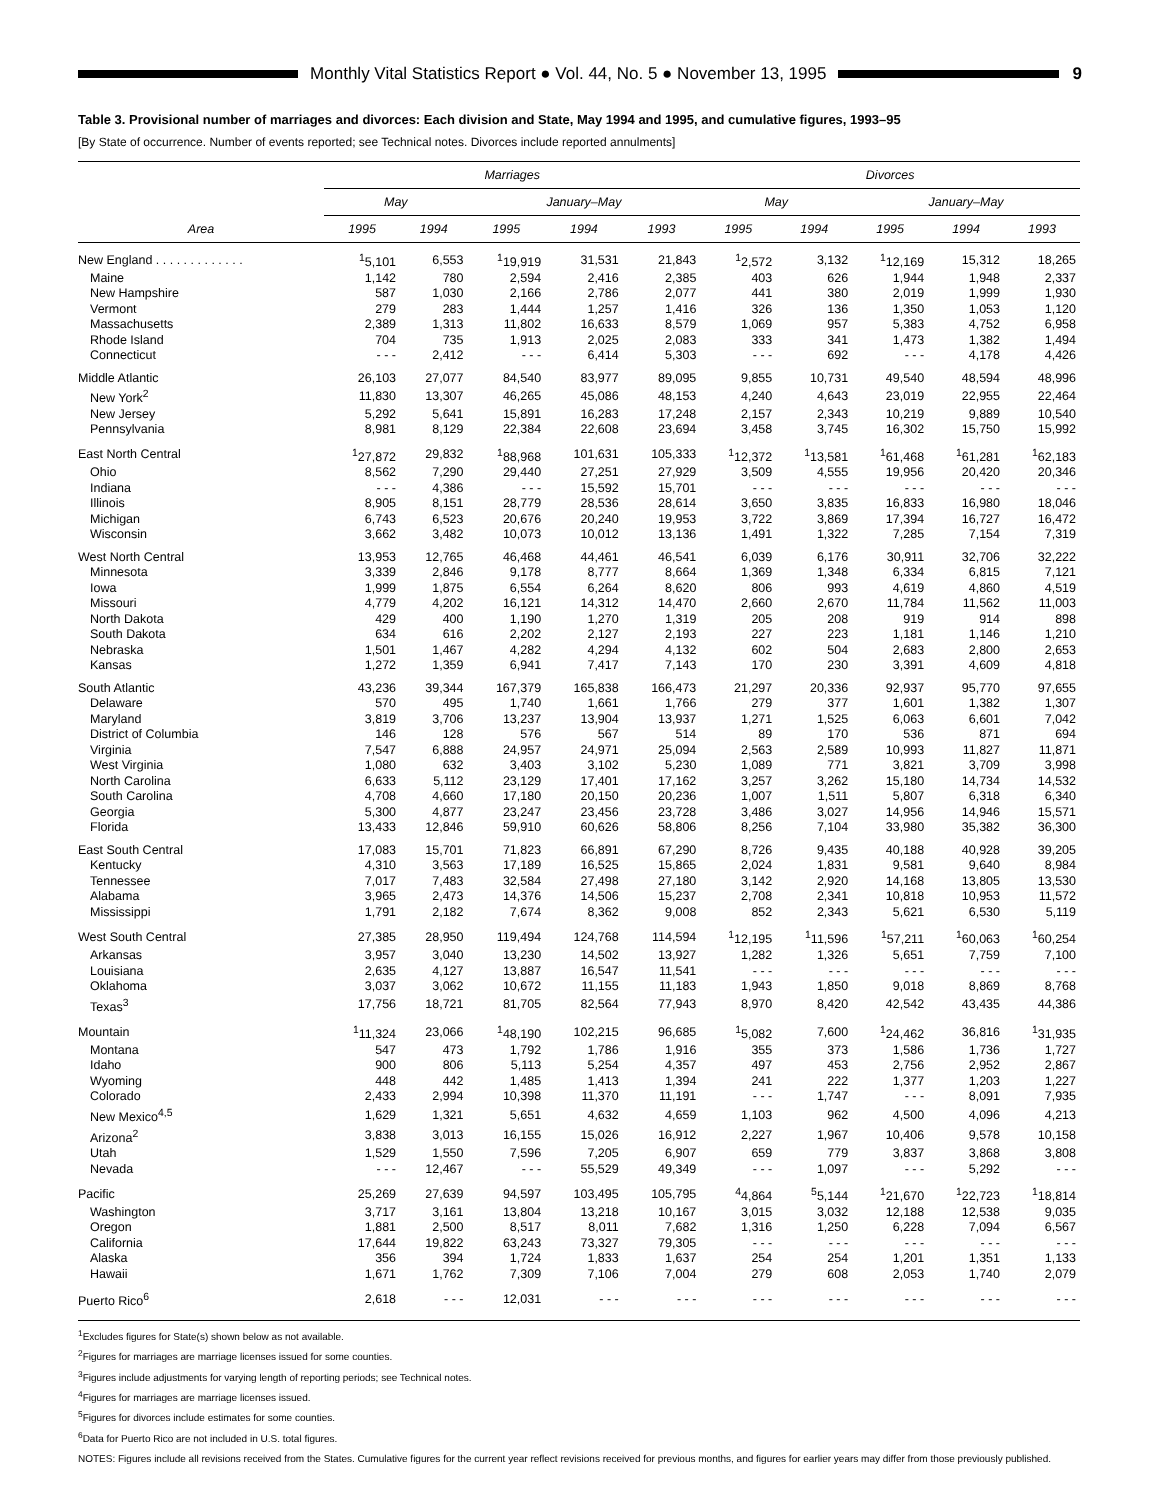Monthly Vital Statistics Report ● Vol. 44, No. 5 ● November 13, 1995
9
Table 3. Provisional number of marriages and divorces: Each division and State, May 1994 and 1995, and cumulative figures, 1993–95
[By State of occurrence. Number of events reported; see Technical notes. Divorces include reported annulments]
| Area | Marriages | | | | | Divorces | | | | |
| --- | --- | --- | --- | --- | --- | --- | --- | --- | --- | --- |
| | May | | January–May | | | May | | January–May | | |
| | 1995 | 1994 | 1995 | 1994 | 1993 | 1995 | 1994 | 1995 | 1994 | 1993 |
| New England . . . . . . . . . . . . . | <sup>1</sup> 5,101 | 6,553 | <sup>1</sup> 19,919 | 31,531 | 21,843 | <sup>1</sup> 2,572 | 3,132 | <sup>1</sup> 12,169 | 15,312 | 18,265 |
| Maine | 1,142 | 780 | 2,594 | 2,416 | 2,385 | 403 | 626 | 1,944 | 1,948 | 2,337 |
| New Hampshire | 587 | 1,030 | 2,166 | 2,786 | 2,077 | 441 | 380 | 2,019 | 1,999 | 1,930 |
| Vermont | 279 | 283 | 1,444 | 1,257 | 1,416 | 326 | 136 | 1,350 | 1,053 | 1,120 |
| Massachusetts | 2,389 | 1,313 | 11,802 | 16,633 | 8,579 | 1,069 | 957 | 5,383 | 4,752 | 6,958 |
| Rhode Island | 704 | 735 | 1,913 | 2,025 | 2,083 | 333 | 341 | 1,473 | 1,382 | 1,494 |
| Connecticut | - - - | 2,412 | - - - | 6,414 | 5,303 | - - - | 692 | - - - | 4,178 | 4,426 |
| Middle Atlantic | 26,103 | 27,077 | 84,540 | 83,977 | 89,095 | 9,855 | 10,731 | 49,540 | 48,594 | 48,996 |
| New York<sup>2</sup> | 11,830 | 13,307 | 46,265 | 45,086 | 48,153 | 4,240 | 4,643 | 23,019 | 22,955 | 22,464 |
| New Jersey | 5,292 | 5,641 | 15,891 | 16,283 | 17,248 | 2,157 | 2,343 | 10,219 | 9,889 | 10,540 |
| Pennsylvania | 8,981 | 8,129 | 22,384 | 22,608 | 23,694 | 3,458 | 3,745 | 16,302 | 15,750 | 15,992 |
| East North Central | <sup>1</sup> 27,872 | 29,832 | <sup>1</sup> 88,968 | 101,631 | 105,333 | <sup>1</sup> 12,372 | <sup>1</sup> 13,581 | <sup>1</sup> 61,468 | <sup>1</sup> 61,281 | <sup>1</sup> 62,183 |
| Ohio | 8,562 | 7,290 | 29,440 | 27,251 | 27,929 | 3,509 | 4,555 | 19,956 | 20,420 | 20,346 |
| Indiana | - - - | 4,386 | - - - | 15,592 | 15,701 | - - - | - - - | - - - | - - - | - - - |
| Illinois | 8,905 | 8,151 | 28,779 | 28,536 | 28,614 | 3,650 | 3,835 | 16,833 | 16,980 | 18,046 |
| Michigan | 6,743 | 6,523 | 20,676 | 20,240 | 19,953 | 3,722 | 3,869 | 17,394 | 16,727 | 16,472 |
| Wisconsin | 3,662 | 3,482 | 10,073 | 10,012 | 13,136 | 1,491 | 1,322 | 7,285 | 7,154 | 7,319 |
| West North Central | 13,953 | 12,765 | 46,468 | 44,461 | 46,541 | 6,039 | 6,176 | 30,911 | 32,706 | 32,222 |
| Minnesota | 3,339 | 2,846 | 9,178 | 8,777 | 8,664 | 1,369 | 1,348 | 6,334 | 6,815 | 7,121 |
| Iowa | 1,999 | 1,875 | 6,554 | 6,264 | 8,620 | 806 | 993 | 4,619 | 4,860 | 4,519 |
| Missouri | 4,779 | 4,202 | 16,121 | 14,312 | 14,470 | 2,660 | 2,670 | 11,784 | 11,562 | 11,003 |
| North Dakota | 429 | 400 | 1,190 | 1,270 | 1,319 | 205 | 208 | 919 | 914 | 898 |
| South Dakota | 634 | 616 | 2,202 | 2,127 | 2,193 | 227 | 223 | 1,181 | 1,146 | 1,210 |
| Nebraska | 1,501 | 1,467 | 4,282 | 4,294 | 4,132 | 602 | 504 | 2,683 | 2,800 | 2,653 |
| Kansas | 1,272 | 1,359 | 6,941 | 7,417 | 7,143 | 170 | 230 | 3,391 | 4,609 | 4,818 |
| South Atlantic | 43,236 | 39,344 | 167,379 | 165,838 | 166,473 | 21,297 | 20,336 | 92,937 | 95,770 | 97,655 |
| Delaware | 570 | 495 | 1,740 | 1,661 | 1,766 | 279 | 377 | 1,601 | 1,382 | 1,307 |
| Maryland | 3,819 | 3,706 | 13,237 | 13,904 | 13,937 | 1,271 | 1,525 | 6,063 | 6,601 | 7,042 |
| District of Columbia | 146 | 128 | 576 | 567 | 514 | 89 | 170 | 536 | 871 | 694 |
| Virginia | 7,547 | 6,888 | 24,957 | 24,971 | 25,094 | 2,563 | 2,589 | 10,993 | 11,827 | 11,871 |
| West Virginia | 1,080 | 632 | 3,403 | 3,102 | 5,230 | 1,089 | 771 | 3,821 | 3,709 | 3,998 |
| North Carolina | 6,633 | 5,112 | 23,129 | 17,401 | 17,162 | 3,257 | 3,262 | 15,180 | 14,734 | 14,532 |
| South Carolina | 4,708 | 4,660 | 17,180 | 20,150 | 20,236 | 1,007 | 1,511 | 5,807 | 6,318 | 6,340 |
| Georgia | 5,300 | 4,877 | 23,247 | 23,456 | 23,728 | 3,486 | 3,027 | 14,956 | 14,946 | 15,571 |
| Florida | 13,433 | 12,846 | 59,910 | 60,626 | 58,806 | 8,256 | 7,104 | 33,980 | 35,382 | 36,300 |
| East South Central | 17,083 | 15,701 | 71,823 | 66,891 | 67,290 | 8,726 | 9,435 | 40,188 | 40,928 | 39,205 |
| Kentucky | 4,310 | 3,563 | 17,189 | 16,525 | 15,865 | 2,024 | 1,831 | 9,581 | 9,640 | 8,984 |
| Tennessee | 7,017 | 7,483 | 32,584 | 27,498 | 27,180 | 3,142 | 2,920 | 14,168 | 13,805 | 13,530 |
| Alabama | 3,965 | 2,473 | 14,376 | 14,506 | 15,237 | 2,708 | 2,341 | 10,818 | 10,953 | 11,572 |
| Mississippi | 1,791 | 2,182 | 7,674 | 8,362 | 9,008 | 852 | 2,343 | 5,621 | 6,530 | 5,119 |
| West South Central | 27,385 | 28,950 | 119,494 | 124,768 | 114,594 | <sup>1</sup> 12,195 | <sup>1</sup> 11,596 | <sup>1</sup> 57,211 | <sup>1</sup> 60,063 | <sup>1</sup> 60,254 |
| Arkansas | 3,957 | 3,040 | 13,230 | 14,502 | 13,927 | 1,282 | 1,326 | 5,651 | 7,759 | 7,100 |
| Louisiana | 2,635 | 4,127 | 13,887 | 16,547 | 11,541 | - - - | - - - | - - - | - - - | - - - |
| Oklahoma | 3,037 | 3,062 | 10,672 | 11,155 | 11,183 | 1,943 | 1,850 | 9,018 | 8,869 | 8,768 |
| Texas<sup>3</sup> | 17,756 | 18,721 | 81,705 | 82,564 | 77,943 | 8,970 | 8,420 | 42,542 | 43,435 | 44,386 |
| Mountain | <sup>1</sup> 11,324 | 23,066 | <sup>1</sup> 48,190 | 102,215 | 96,685 | <sup>1</sup> 5,082 | 7,600 | <sup>1</sup> 24,462 | 36,816 | <sup>1</sup> 31,935 |
| Montana | 547 | 473 | 1,792 | 1,786 | 1,916 | 355 | 373 | 1,586 | 1,736 | 1,727 |
| Idaho | 900 | 806 | 5,113 | 5,254 | 4,357 | 497 | 453 | 2,756 | 2,952 | 2,867 |
| Wyoming | 448 | 442 | 1,485 | 1,413 | 1,394 | 241 | 222 | 1,377 | 1,203 | 1,227 |
| Colorado | 2,433 | 2,994 | 10,398 | 11,370 | 11,191 | - - - | 1,747 | - - - | 8,091 | 7,935 |
| New Mexico<sup>4,5</sup> | 1,629 | 1,321 | 5,651 | 4,632 | 4,659 | 1,103 | 962 | 4,500 | 4,096 | 4,213 |
| Arizona<sup>2</sup> | 3,838 | 3,013 | 16,155 | 15,026 | 16,912 | 2,227 | 1,967 | 10,406 | 9,578 | 10,158 |
| Utah | 1,529 | 1,550 | 7,596 | 7,205 | 6,907 | 659 | 779 | 3,837 | 3,868 | 3,808 |
| Nevada | - - - | 12,467 | - - - | 55,529 | 49,349 | - - - | 1,097 | - - - | 5,292 | - - - |
| Pacific | 25,269 | 27,639 | 94,597 | 103,495 | 105,795 | <sup>4</sup> 4,864 | <sup>5</sup> 5,144 | <sup>1</sup> 21,670 | <sup>1</sup> 22,723 | <sup>1</sup> 18,814 |
| Washington | 3,717 | 3,161 | 13,804 | 13,218 | 10,167 | 3,015 | 3,032 | 12,188 | 12,538 | 9,035 |
| Oregon | 1,881 | 2,500 | 8,517 | 8,011 | 7,682 | 1,316 | 1,250 | 6,228 | 7,094 | 6,567 |
| California | 17,644 | 19,822 | 63,243 | 73,327 | 79,305 | - - - | - - - | - - - | - - - | - - - |
| Alaska | 356 | 394 | 1,724 | 1,833 | 1,637 | 254 | 254 | 1,201 | 1,351 | 1,133 |
| Hawaii | 1,671 | 1,762 | 7,309 | 7,106 | 7,004 | 279 | 608 | 2,053 | 1,740 | 2,079 |
| Puerto Rico<sup>6</sup> | 2,618 | - - - | 12,031 | - - - | - - - | - - - | - - - | - - - | - - - | - - - |
<sup>1</sup> Excludes figures for State(s) shown below as not available.
<sup>2</sup> Figures for marriages are marriage licenses issued for some counties.
<sup>3</sup> Figures include adjustments for varying length of reporting periods; see Technical notes.
<sup>4</sup> Figures for marriages are marriage licenses issued.
<sup>5</sup> Figures for divorces include estimates for some counties.
<sup>6</sup> Data for Puerto Rico are not included in U.S. total figures.
NOTES: Figures include all revisions received from the States. Cumulative figures for the current year reflect revisions received for previous months, and figures for earlier years may differ from those previously published.